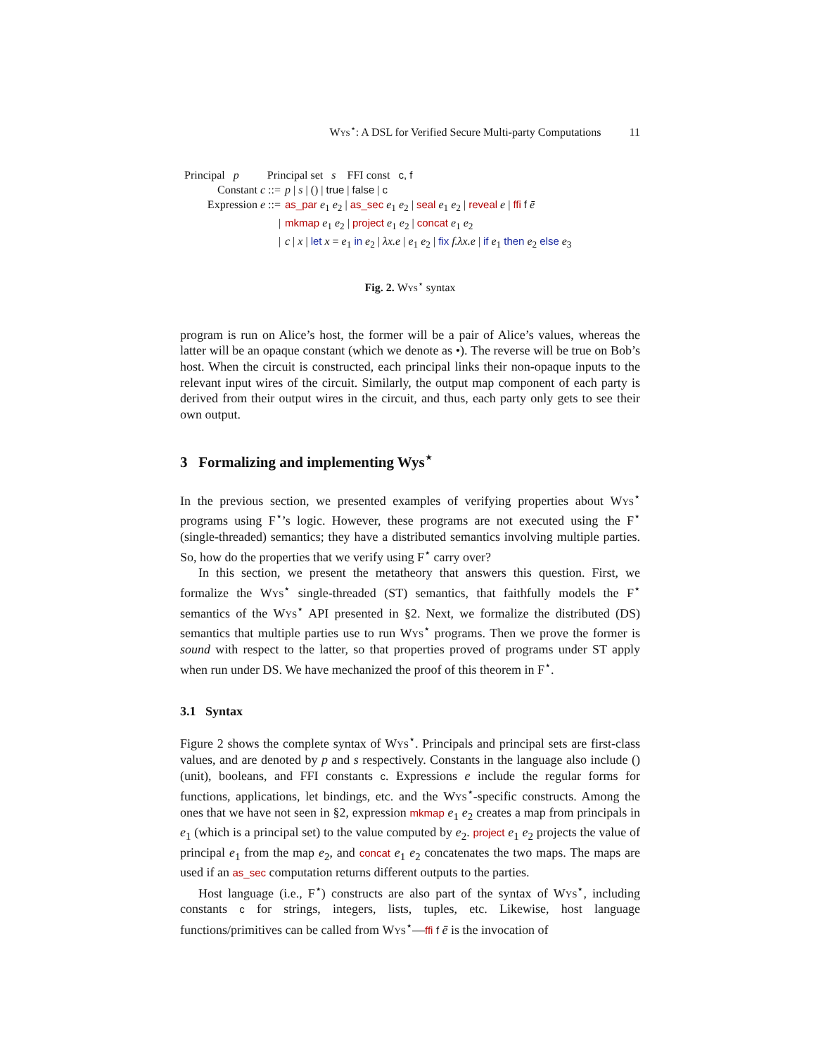Wys<sup>⋆</sup>: A DSL for Verified Secure Multi-party Computations 11
Principal p Principal set s FFI const c, f
| Constant c ::= | p / s / () / true / false / c |
| Expression e ::= | as_par e<sub>1</sub> e<sub>2</sub> / as_sec e<sub>1</sub> e<sub>2</sub> / seal e<sub>1</sub> e<sub>2</sub> / reveal e / ffi f ē |
| / | mkmap e<sub>1</sub> e<sub>2</sub> / project e<sub>1</sub> e<sub>2</sub> / concat e<sub>1</sub> e<sub>2</sub> |
| / | c / x / let x = e<sub>1</sub> in e<sub>2</sub> / λx.e / e<sub>1</sub> e<sub>2</sub> / fix f.λx.e / if e<sub>1</sub> then e<sub>2</sub> else e<sub>3</sub> |
Fig. 2. Wys<sup>⋆</sup> syntax
program is run on Alice’s host, the former will be a pair of Alice’s values, whereas the latter will be an opaque constant (which we denote as •). The reverse will be true on Bob’s host. When the circuit is constructed, each principal links their non-opaque inputs to the relevant input wires of the circuit. Similarly, the output map component of each party is derived from their output wires in the circuit, and thus, each party only gets to see their own output.
3 Formalizing and implementing Wys<sup>⋆</sup>
In the previous section, we presented examples of verifying properties about Wys<sup>⋆</sup> programs using F<sup>⋆</sup>’s logic. However, these programs are not executed using the F<sup>⋆</sup> (single-threaded) semantics; they have a distributed semantics involving multiple parties. So, how do the properties that we verify using F<sup>⋆</sup> carry over?
In this section, we present the metatheory that answers this question. First, we formalize the Wys<sup>⋆</sup> single-threaded (ST) semantics, that faithfully models the F<sup>⋆</sup> semantics of the Wys<sup>⋆</sup> API presented in §2. Next, we formalize the distributed (DS) semantics that multiple parties use to run Wys<sup>⋆</sup> programs. Then we prove the former is sound with respect to the latter, so that properties proved of programs under ST apply when run under DS. We have mechanized the proof of this theorem in F<sup>⋆</sup>.
3.1 Syntax
Figure 2 shows the complete syntax of Wys<sup>⋆</sup>. Principals and principal sets are first-class values, and are denoted by p and s respectively. Constants in the language also include () (unit), booleans, and FFI constants c. Expressions e include the regular forms for functions, applications, let bindings, etc. and the Wys<sup>⋆</sup>-specific constructs. Among the ones that we have not seen in §2, expression mkmap e<sub>1</sub> e<sub>2</sub> creates a map from principals in e<sub>1</sub> (which is a principal set) to the value computed by e<sub>2</sub>. project e<sub>1</sub> e<sub>2</sub> projects the value of principal e<sub>1</sub> from the map e<sub>2</sub>, and concat e<sub>1</sub> e<sub>2</sub> concatenates the two maps. The maps are used if an as_sec computation returns different outputs to the parties.
Host language (i.e., F<sup>⋆</sup>) constructs are also part of the syntax of Wys<sup>⋆</sup>, including constants c for strings, integers, lists, tuples, etc. Likewise, host language functions/primitives can be called from Wys<sup>⋆</sup>—ffi f ē is the invocation of